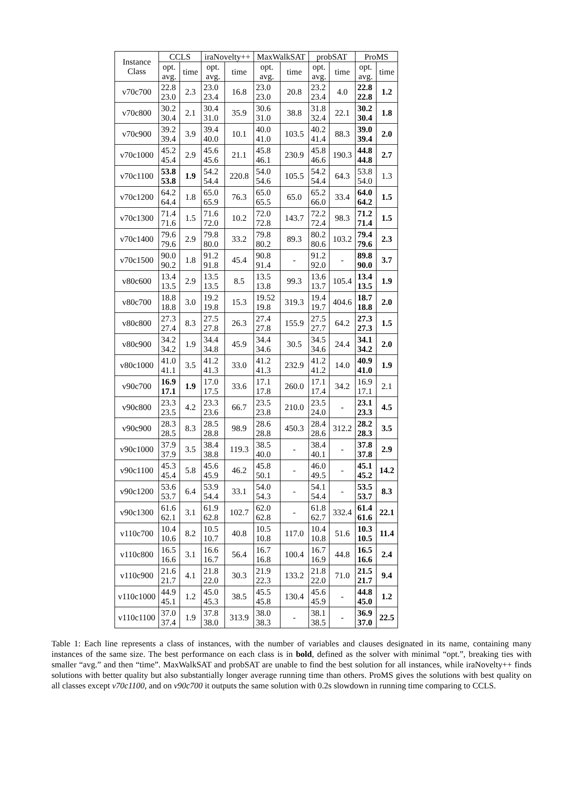| Instance Class | CCLS | | iraNovelty++ | | MaxWalkSAT | | probSAT | | ProMS | |
| --- | --- | --- | --- | --- | --- | --- | --- | --- | --- | --- |
| | opt. avg. | time | opt. avg. | time | opt. avg. | time | opt. avg. | time | opt. avg. | time |
| v70c700 | 22.8 23.0 | 2.3 | 23.0 23.4 | 16.8 | 23.0 23.0 | 20.8 | 23.2 23.4 | 4.0 | 22.8 22.8 | 1.2 |
| v70c800 | 30.2 30.4 | 2.1 | 30.4 31.0 | 35.9 | 30.6 31.0 | 38.8 | 31.8 32.4 | 22.1 | 30.2 30.4 | 1.8 |
| v70c900 | 39.2 39.4 | 3.9 | 39.4 40.0 | 10.1 | 40.0 41.0 | 103.5 | 40.2 41.4 | 88.3 | 39.0 39.4 | 2.0 |
| v70c1000 | 45.2 45.4 | 2.9 | 45.6 45.6 | 21.1 | 45.8 46.1 | 230.9 | 45.8 46.6 | 190.3 | 44.8 44.8 | 2.7 |
| v70c1100 | 53.8 53.8 | 1.9 | 54.2 54.4 | 220.8 | 54.0 54.6 | 105.5 | 54.2 54.4 | 64.3 | 53.8 54.0 | 1.3 |
| v70c1200 | 64.2 64.4 | 1.8 | 65.0 65.9 | 76.3 | 65.0 65.5 | 65.0 | 65.2 66.0 | 33.4 | 64.0 64.2 | 1.5 |
| v70c1300 | 71.4 71.6 | 1.5 | 71.6 72.0 | 10.2 | 72.0 72.8 | 143.7 | 72.2 72.4 | 98.3 | 71.2 71.4 | 1.5 |
| v70c1400 | 79.6 79.6 | 2.9 | 79.8 80.0 | 33.2 | 79.8 80.2 | 89.3 | 80.2 80.6 | 103.2 | 79.4 79.6 | 2.3 |
| v70c1500 | 90.0 90.2 | 1.8 | 91.2 91.8 | 45.4 | 90.8 91.4 | - | 91.2 92.0 | - | 89.8 90.0 | 3.7 |
| v80c600 | 13.4 13.5 | 2.9 | 13.5 13.5 | 8.5 | 13.5 13.8 | 99.3 | 13.6 13.7 | 105.4 | 13.4 13.5 | 1.9 |
| v80c700 | 18.8 18.8 | 3.0 | 19.2 19.8 | 15.3 | 19.52 19.8 | 319.3 | 19.4 19.7 | 404.6 | 18.7 18.8 | 2.0 |
| v80c800 | 27.3 27.4 | 8.3 | 27.5 27.8 | 26.3 | 27.4 27.8 | 155.9 | 27.5 27.7 | 64.2 | 27.3 27.3 | 1.5 |
| v80c900 | 34.2 34.2 | 1.9 | 34.4 34.8 | 45.9 | 34.4 34.6 | 30.5 | 34.5 34.6 | 24.4 | 34.1 34.2 | 2.0 |
| v80c1000 | 41.0 41.1 | 3.5 | 41.2 41.3 | 33.0 | 41.2 41.3 | 232.9 | 41.2 41.2 | 14.0 | 40.9 41.0 | 1.9 |
| v90c700 | 16.9 17.1 | 1.9 | 17.0 17.5 | 33.6 | 17.1 17.8 | 260.0 | 17.1 17.4 | 34.2 | 16.9 17.1 | 2.1 |
| v90c800 | 23.3 23.5 | 4.2 | 23.3 23.6 | 66.7 | 23.5 23.8 | 210.0 | 23.5 24.0 | - | 23.1 23.3 | 4.5 |
| v90c900 | 28.3 28.5 | 8.3 | 28.5 28.8 | 98.9 | 28.6 28.8 | 450.3 | 28.4 28.6 | 312.2 | 28.2 28.3 | 3.5 |
| v90c1000 | 37.9 37.9 | 3.5 | 38.4 38.8 | 119.3 | 38.5 40.0 | - | 38.4 40.1 | - | 37.8 37.8 | 2.9 |
| v90c1100 | 45.3 45.4 | 5.8 | 45.6 45.9 | 46.2 | 45.8 50.1 | - | 46.0 49.5 | - | 45.1 45.2 | 14.2 |
| v90c1200 | 53.6 53.7 | 6.4 | 53.9 54.4 | 33.1 | 54.0 54.3 | - | 54.1 54.4 | - | 53.5 53.7 | 8.3 |
| v90c1300 | 61.6 62.1 | 3.1 | 61.9 62.8 | 102.7 | 62.0 62.8 | - | 61.8 62.7 | 332.4 | 61.4 61.6 | 22.1 |
| v110c700 | 10.4 10.6 | 8.2 | 10.5 10.7 | 40.8 | 10.5 10.8 | 117.0 | 10.4 10.8 | 51.6 | 10.3 10.5 | 11.4 |
| v110c800 | 16.5 16.6 | 3.1 | 16.6 16.7 | 56.4 | 16.7 16.8 | 100.4 | 16.7 16.9 | 44.8 | 16.5 16.6 | 2.4 |
| v110c900 | 21.6 21.7 | 4.1 | 21.8 22.0 | 30.3 | 21.9 22.3 | 133.2 | 21.8 22.0 | 71.0 | 21.5 21.7 | 9.4 |
| v110c1000 | 44.9 45.1 | 1.2 | 45.0 45.3 | 38.5 | 45.5 45.8 | 130.4 | 45.6 45.9 | - | 44.8 45.0 | 1.2 |
| v110c1100 | 37.0 37.4 | 1.9 | 37.8 38.0 | 313.9 | 38.0 38.3 | - | 38.1 38.5 | - | 36.9 37.0 | 22.5 |
Table 1: Each line represents a class of instances, with the number of variables and clauses designated in its name, containing many instances of the same size. The best performance on each class is in bold, defined as the solver with minimal “opt.”, breaking ties with smaller “avg.” and then “time”. MaxWalkSAT and probSAT are unable to find the best solution for all instances, while iraNovelty++ finds solutions with better quality but also substantially longer average running time than others. ProMS gives the solutions with best quality on all classes except v70c1100, and on v90c700 it outputs the same solution with 0.2s slowdown in running time comparing to CCLS.